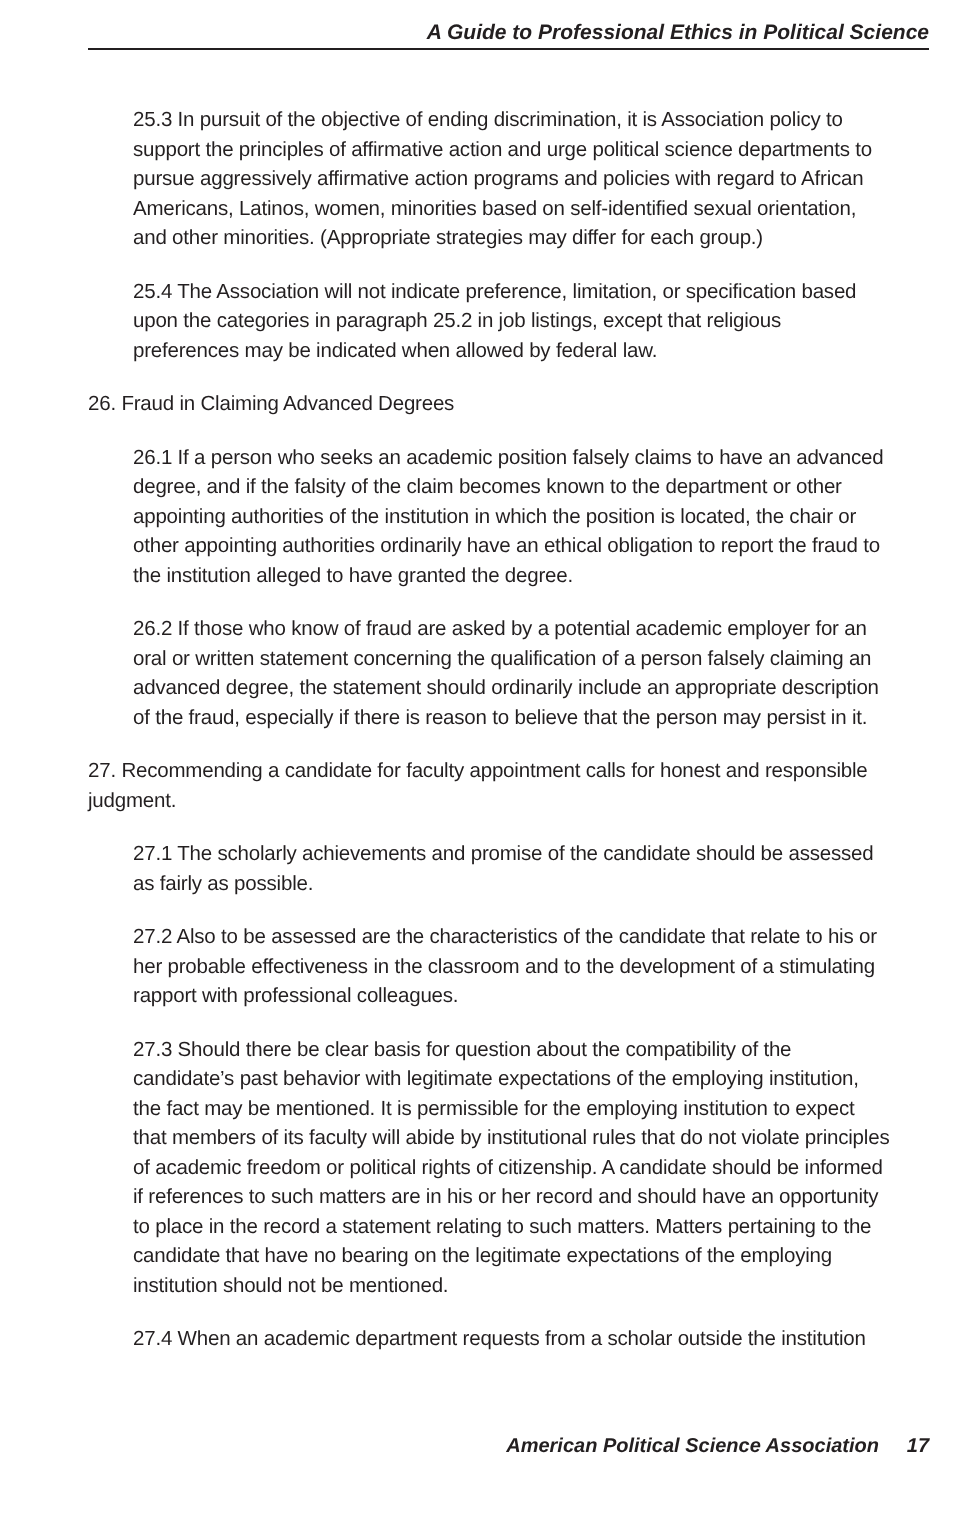A Guide to Professional Ethics in Political Science
25.3 In pursuit of the objective of ending discrimination, it is Association policy to support the principles of affirmative action and urge political science departments to pursue aggressively affirmative action programs and policies with regard to African Americans, Latinos, women, minorities based on self-identified sexual orientation, and other minorities. (Appropriate strategies may differ for each group.)
25.4 The Association will not indicate preference, limitation, or specification based upon the categories in paragraph 25.2 in job listings, except that religious preferences may be indicated when allowed by federal law.
26. Fraud in Claiming Advanced Degrees
26.1 If a person who seeks an academic position falsely claims to have an advanced degree, and if the falsity of the claim becomes known to the department or other appointing authorities of the institution in which the position is located, the chair or other appointing authorities ordinarily have an ethical obligation to report the fraud to the institution alleged to have granted the degree.
26.2 If those who know of fraud are asked by a potential academic employer for an oral or written statement concerning the qualification of a person falsely claiming an advanced degree, the statement should ordinarily include an appropriate description of the fraud, especially if there is reason to believe that the person may persist in it.
27. Recommending a candidate for faculty appointment calls for honest and responsible judgment.
27.1 The scholarly achievements and promise of the candidate should be assessed as fairly as possible.
27.2 Also to be assessed are the characteristics of the candidate that relate to his or her probable effectiveness in the classroom and to the development of a stimulating rapport with professional colleagues.
27.3 Should there be clear basis for question about the compatibility of the candidate’s past behavior with legitimate expectations of the employing institution, the fact may be mentioned. It is permissible for the employing institution to expect that members of its faculty will abide by institutional rules that do not violate principles of academic freedom or political rights of citizenship. A candidate should be informed if references to such matters are in his or her record and should have an opportunity to place in the record a statement relating to such matters. Matters pertaining to the candidate that have no bearing on the legitimate expectations of the employing institution should not be mentioned.
27.4 When an academic department requests from a scholar outside the institution
American Political Science Association 17